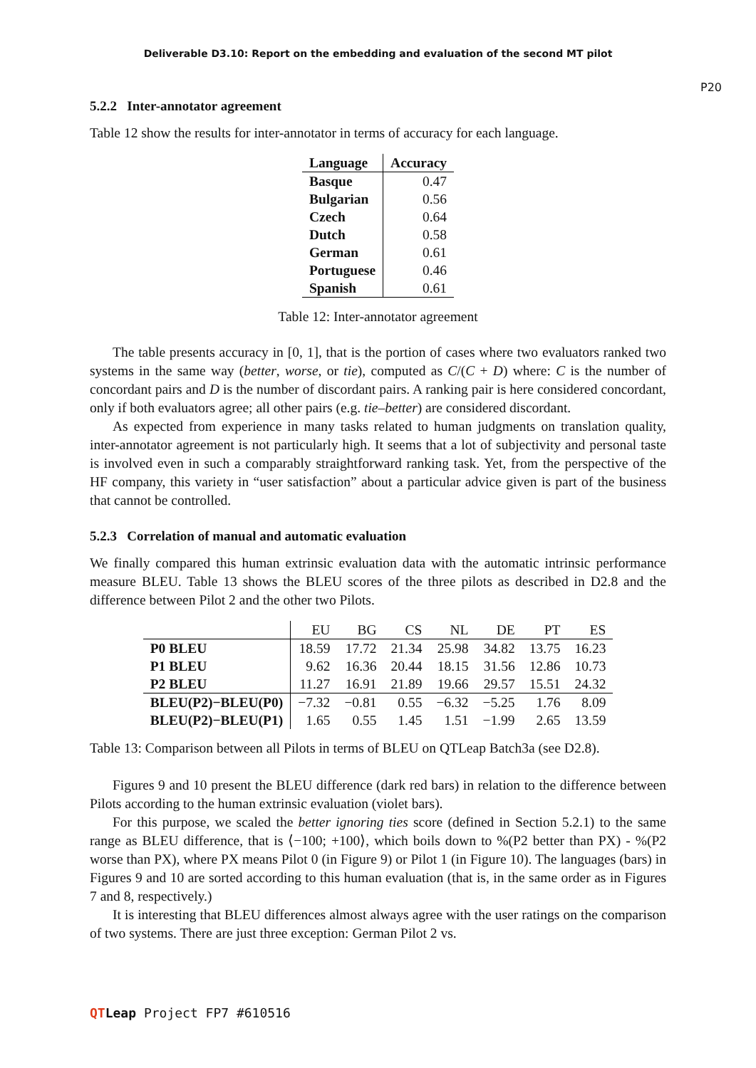Deliverable D3.10: Report on the embedding and evaluation of the second MT pilot
P20
5.2.2 Inter-annotator agreement
Table 12 show the results for inter-annotator in terms of accuracy for each language.
| Language | Accuracy |
| --- | --- |
| Basque | 0.47 |
| Bulgarian | 0.56 |
| Czech | 0.64 |
| Dutch | 0.58 |
| German | 0.61 |
| Portuguese | 0.46 |
| Spanish | 0.61 |
Table 12: Inter-annotator agreement
The table presents accuracy in [0, 1], that is the portion of cases where two evaluators ranked two systems in the same way (better, worse, or tie), computed as C/(C + D) where: C is the number of concordant pairs and D is the number of discordant pairs. A ranking pair is here considered concordant, only if both evaluators agree; all other pairs (e.g. tie–better) are considered discordant.
As expected from experience in many tasks related to human judgments on translation quality, inter-annotator agreement is not particularly high. It seems that a lot of subjectivity and personal taste is involved even in such a comparably straightforward ranking task. Yet, from the perspective of the HF company, this variety in “user satisfaction” about a particular advice given is part of the business that cannot be controlled.
5.2.3 Correlation of manual and automatic evaluation
We finally compared this human extrinsic evaluation data with the automatic intrinsic performance measure BLEU. Table 13 shows the BLEU scores of the three pilots as described in D2.8 and the difference between Pilot 2 and the other two Pilots.
| | EU | BG | CS | NL | DE | PT | ES |
| P0 BLEU | 18.59 | 17.72 | 21.34 | 25.98 | 34.82 | 13.75 | 16.23 |
| P1 BLEU | 9.62 | 16.36 | 20.44 | 18.15 | 31.56 | 12.86 | 10.73 |
| P2 BLEU | 11.27 | 16.91 | 21.89 | 19.66 | 29.57 | 15.51 | 24.32 |
| BLEU(P2)−BLEU(P0) | −7.32 | −0.81 | 0.55 | −6.32 | −5.25 | 1.76 | 8.09 |
| BLEU(P2)−BLEU(P1) | 1.65 | 0.55 | 1.45 | 1.51 | −1.99 | 2.65 | 13.59 |
Table 13: Comparison between all Pilots in terms of BLEU on QTLeap Batch3a (see D2.8).
Figures 9 and 10 present the BLEU difference (dark red bars) in relation to the difference between Pilots according to the human extrinsic evaluation (violet bars).
For this purpose, we scaled the better ignoring ties score (defined in Section 5.2.1) to the same range as BLEU difference, that is ⟨−100; +100⟩, which boils down to %(P2 better than PX) - %(P2 worse than PX), where PX means Pilot 0 (in Figure 9) or Pilot 1 (in Figure 10). The languages (bars) in Figures 9 and 10 are sorted according to this human evaluation (that is, in the same order as in Figures 7 and 8, respectively.)
It is interesting that BLEU differences almost always agree with the user ratings on the comparison of two systems. There are just three exception: German Pilot 2 vs.
QT Leap Project FP7 #610516